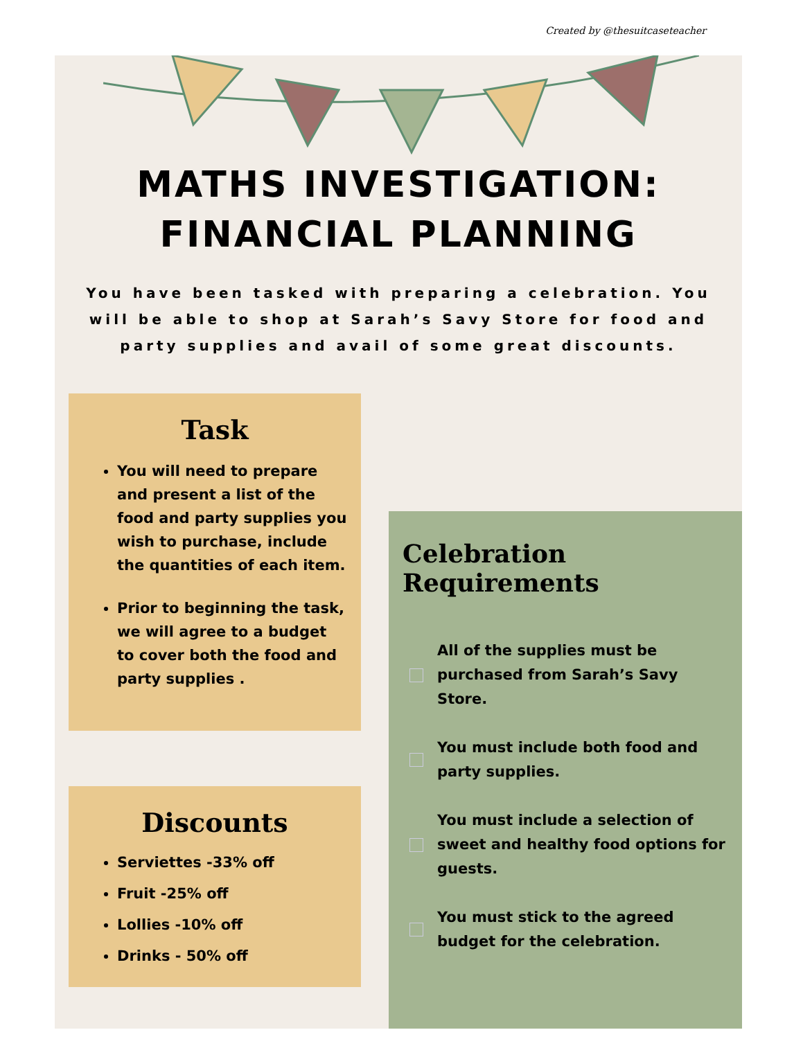Created by @thesuitcaseteacher
MATHS INVESTIGATION:
FINANCIAL PLANNING
You have been tasked with preparing a celebration. You will be able to shop at Sarah’s Savy Store for food and party supplies and avail of some great discounts.
Task
You will need to prepare and present a list of the food and party supplies you wish to purchase, include the quantities of each item.
Prior to beginning the task, we will agree to a budget to cover both the food and party supplies .
Discounts
Serviettes -33% off
Fruit -25% off
Lollies -10% off
Drinks - 50% off
Celebration Requirements
All of the supplies must be purchased from Sarah’s Savy Store.
You must include both food and party supplies.
You must include a selection of sweet and healthy food options for guests.
You must stick to the agreed budget for the celebration.